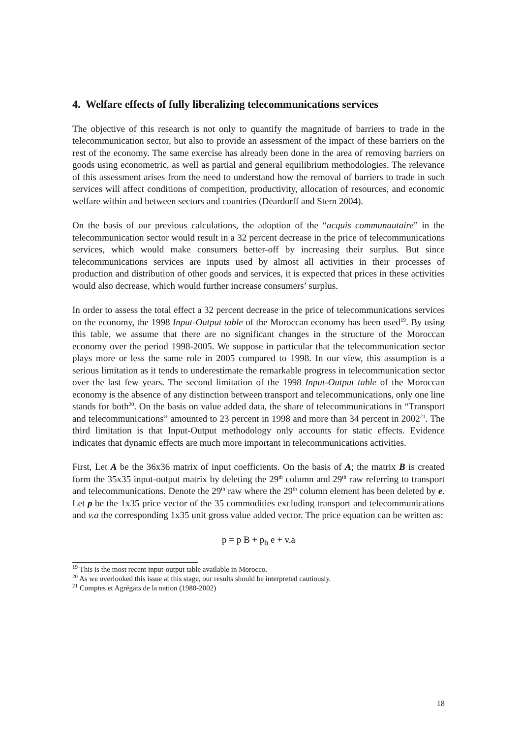4. Welfare effects of fully liberalizing telecommunications services
The objective of this research is not only to quantify the magnitude of barriers to trade in the telecommunication sector, but also to provide an assessment of the impact of these barriers on the rest of the economy. The same exercise has already been done in the area of removing barriers on goods using econometric, as well as partial and general equilibrium methodologies. The relevance of this assessment arises from the need to understand how the removal of barriers to trade in such services will affect conditions of competition, productivity, allocation of resources, and economic welfare within and between sectors and countries (Deardorff and Stern 2004).
On the basis of our previous calculations, the adoption of the “acquis communautaire” in the telecommunication sector would result in a 32 percent decrease in the price of telecommunications services, which would make consumers better-off by increasing their surplus. But since telecommunications services are inputs used by almost all activities in their processes of production and distribution of other goods and services, it is expected that prices in these activities would also decrease, which would further increase consumers’ surplus.
In order to assess the total effect a 32 percent decrease in the price of telecommunications services on the economy, the 1998 Input-Output table of the Moroccan economy has been used<sup>19</sup>. By using this table, we assume that there are no significant changes in the structure of the Moroccan economy over the period 1998-2005. We suppose in particular that the telecommunication sector plays more or less the same role in 2005 compared to 1998. In our view, this assumption is a serious limitation as it tends to underestimate the remarkable progress in telecommunication sector over the last few years. The second limitation of the 1998 Input-Output table of the Moroccan economy is the absence of any distinction between transport and telecommunications, only one line stands for both<sup>20</sup>. On the basis on value added data, the share of telecommunications in “Transport and telecommunications” amounted to 23 percent in 1998 and more than 34 percent in 2002<sup>21</sup>. The third limitation is that Input-Output methodology only accounts for static effects. Evidence indicates that dynamic effects are much more important in telecommunications activities.
First, Let A be the 36x36 matrix of input coefficients. On the basis of A; the matrix B is created form the 35x35 input-output matrix by deleting the 29<sup>th</sup> column and 29<sup>th</sup> raw referring to transport and telecommunications. Denote the 29<sup>th</sup> raw where the 29<sup>th</sup> column element has been deleted by e. Let p be the 1x35 price vector of the 35 commodities excluding transport and telecommunications and v.a the corresponding 1x35 unit gross value added vector. The price equation can be written as:
p = p B + p<sub>b</sub> e + v.a
<sup>19</sup> This is the most recent input-output table available in Morocco.
<sup>20</sup> As we overlooked this issue at this stage, our results should be interpreted cautiously.
<sup>21</sup> Comptes et Agrégats de la nation (1980-2002)
18